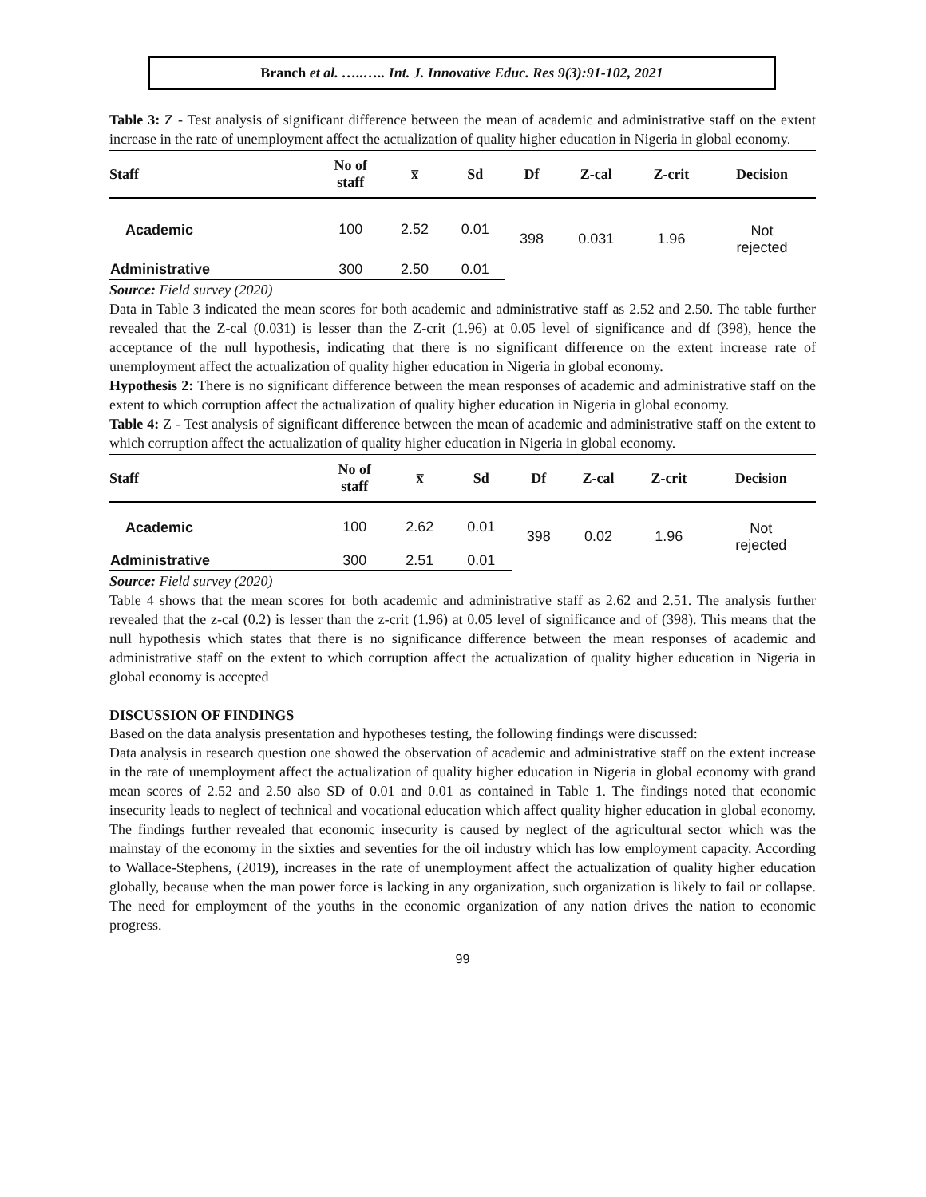Branch et al. …..….. Int. J. Innovative Educ. Res 9(3):91-102, 2021
Table 3: Z - Test analysis of significant difference between the mean of academic and administrative staff on the extent increase in the rate of unemployment affect the actualization of quality higher education in Nigeria in global economy.
| Staff | No of staff | x̅ | Sd | Df | Z-cal | Z-crit | Decision |
| --- | --- | --- | --- | --- | --- | --- | --- |
| Academic | 100 | 2.52 | 0.01 | 398 | 0.031 | 1.96 | Not rejected |
| Administrative | 300 | 2.50 | 0.01 | | | | |
Source: Field survey (2020)
Data in Table 3 indicated the mean scores for both academic and administrative staff as 2.52 and 2.50. The table further revealed that the Z-cal (0.031) is lesser than the Z-crit (1.96) at 0.05 level of significance and df (398), hence the acceptance of the null hypothesis, indicating that there is no significant difference on the extent increase rate of unemployment affect the actualization of quality higher education in Nigeria in global economy.
Hypothesis 2: There is no significant difference between the mean responses of academic and administrative staff on the extent to which corruption affect the actualization of quality higher education in Nigeria in global economy.
Table 4: Z - Test analysis of significant difference between the mean of academic and administrative staff on the extent to which corruption affect the actualization of quality higher education in Nigeria in global economy.
| Staff | No of staff | x̅ | Sd | Df | Z-cal | Z-crit | Decision |
| --- | --- | --- | --- | --- | --- | --- | --- |
| Academic | 100 | 2.62 | 0.01 | 398 | 0.02 | 1.96 | Not rejected |
| Administrative | 300 | 2.51 | 0.01 | | | | |
Source: Field survey (2020)
Table 4 shows that the mean scores for both academic and administrative staff as 2.62 and 2.51. The analysis further revealed that the z-cal (0.2) is lesser than the z-crit (1.96) at 0.05 level of significance and of (398). This means that the null hypothesis which states that there is no significance difference between the mean responses of academic and administrative staff on the extent to which corruption affect the actualization of quality higher education in Nigeria in global economy is accepted
DISCUSSION OF FINDINGS
Based on the data analysis presentation and hypotheses testing, the following findings were discussed:
Data analysis in research question one showed the observation of academic and administrative staff on the extent increase in the rate of unemployment affect the actualization of quality higher education in Nigeria in global economy with grand mean scores of 2.52 and 2.50 also SD of 0.01 and 0.01 as contained in Table 1. The findings noted that economic insecurity leads to neglect of technical and vocational education which affect quality higher education in global economy. The findings further revealed that economic insecurity is caused by neglect of the agricultural sector which was the mainstay of the economy in the sixties and seventies for the oil industry which has low employment capacity. According to Wallace-Stephens, (2019), increases in the rate of unemployment affect the actualization of quality higher education globally, because when the man power force is lacking in any organization, such organization is likely to fail or collapse. The need for employment of the youths in the economic organization of any nation drives the nation to economic progress.
99